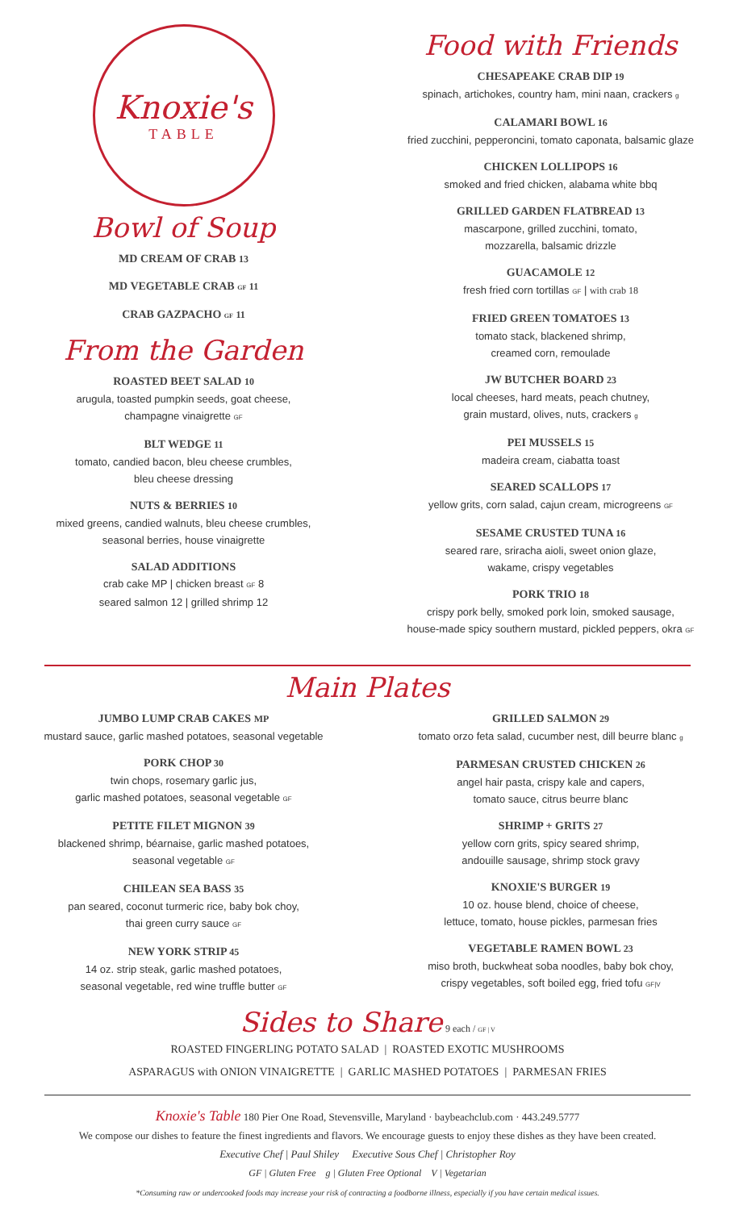Knoxie's
TABLE
Bowl of Soup
MD CREAM OF CRAB 13
MD VEGETABLE CRAB GF 11
CRAB GAZPACHO GF 11
From the Garden
ROASTED BEET SALAD 10
arugula, toasted pumpkin seeds, goat cheese,
champagne vinaigrette GF
BLT WEDGE 11
tomato, candied bacon, bleu cheese crumbles,
bleu cheese dressing
NUTS & BERRIES 10
mixed greens, candied walnuts, bleu cheese crumbles,
seasonal berries, house vinaigrette
SALAD ADDITIONS
crab cake MP | chicken breast GF 8
seared salmon 12 | grilled shrimp 12
Food with Friends
CHESAPEAKE CRAB DIP 19
spinach, artichokes, country ham, mini naan, crackers g
CALAMARI BOWL 16
fried zucchini, pepperoncini, tomato caponata, balsamic glaze
CHICKEN LOLLIPOPS 16
smoked and fried chicken, alabama white bbq
GRILLED GARDEN FLATBREAD 13
mascarpone, grilled zucchini, tomato,
mozzarella, balsamic drizzle
GUACAMOLE 12
fresh fried corn tortillas GF | with crab 18
FRIED GREEN TOMATOES 13
tomato stack, blackened shrimp,
creamed corn, remoulade
JW BUTCHER BOARD 23
local cheeses, hard meats, peach chutney,
grain mustard, olives, nuts, crackers g
PEI MUSSELS 15
madeira cream, ciabatta toast
SEARED SCALLOPS 17
yellow grits, corn salad, cajun cream, microgreens GF
SESAME CRUSTED TUNA 16
seared rare, sriracha aioli, sweet onion glaze,
wakame, crispy vegetables
PORK TRIO 18
crispy pork belly, smoked pork loin, smoked sausage,
house-made spicy southern mustard, pickled peppers, okra GF
Main Plates
JUMBO LUMP CRAB CAKES MP
mustard sauce, garlic mashed potatoes, seasonal vegetable
PORK CHOP 30
twin chops, rosemary garlic jus,
garlic mashed potatoes, seasonal vegetable GF
PETITE FILET MIGNON 39
blackened shrimp, béarnaise, garlic mashed potatoes,
seasonal vegetable GF
CHILEAN SEA BASS 35
pan seared, coconut turmeric rice, baby bok choy,
thai green curry sauce GF
NEW YORK STRIP 45
14 oz. strip steak, garlic mashed potatoes,
seasonal vegetable, red wine truffle butter GF
GRILLED SALMON 29
tomato orzo feta salad, cucumber nest, dill beurre blanc g
PARMESAN CRUSTED CHICKEN 26
angel hair pasta, crispy kale and capers,
tomato sauce, citrus beurre blanc
SHRIMP + GRITS 27
yellow corn grits, spicy seared shrimp,
andouille sausage, shrimp stock gravy
KNOXIE'S BURGER 19
10 oz. house blend, choice of cheese,
lettuce, tomato, house pickles, parmesan fries
VEGETABLE RAMEN BOWL 23
miso broth, buckwheat soba noodles, baby bok choy,
crispy vegetables, soft boiled egg, fried tofu GF|V
Sides to Share 9 each / GF | V
ROASTED FINGERLING POTATO SALAD | ROASTED EXOTIC MUSHROOMS
ASPARAGUS with ONION VINAIGRETTE | GARLIC MASHED POTATOES | PARMESAN FRIES
Knoxie's Table 180 Pier One Road, Stevensville, Maryland · baybeachclub.com · 443.249.5777
We compose our dishes to feature the finest ingredients and flavors. We encourage guests to enjoy these dishes as they have been created.
Executive Chef | Paul Shiley Executive Sous Chef | Christopher Roy
GF | Gluten Free g | Gluten Free Optional V | Vegetarian
*Consuming raw or undercooked foods may increase your risk of contracting a foodborne illness, especially if you have certain medical issues.